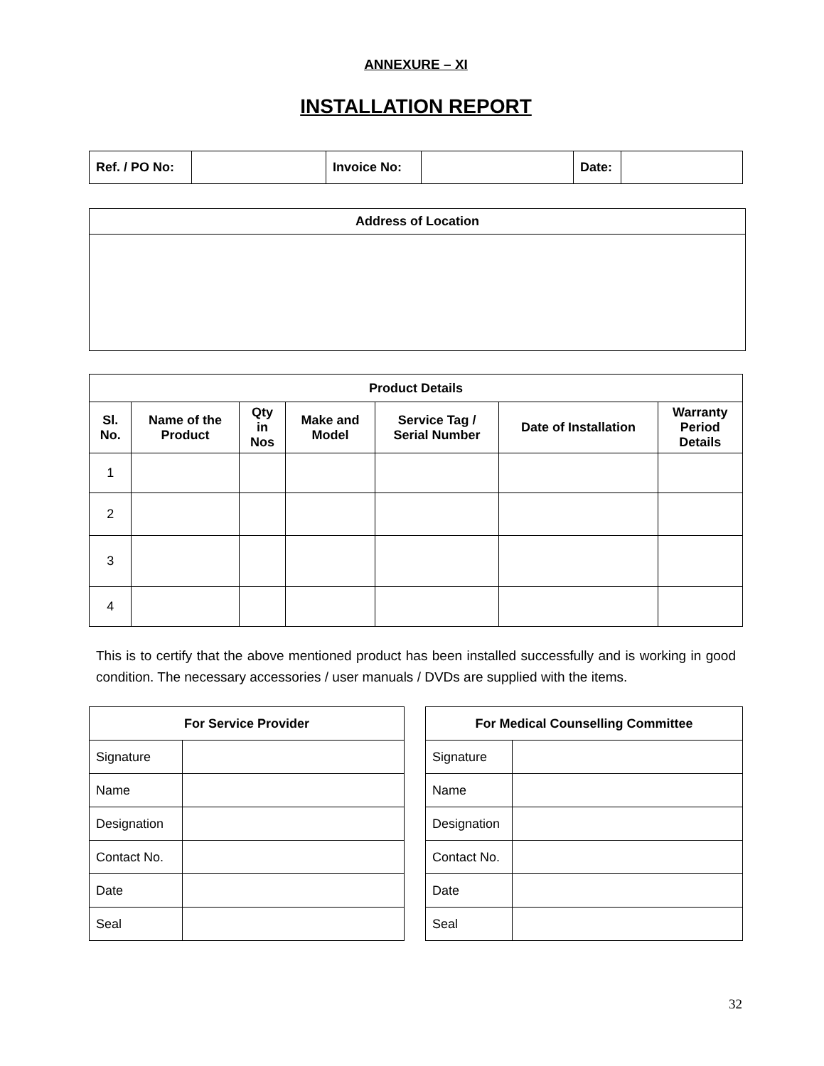ANNEXURE – XI
INSTALLATION REPORT
| Ref. / PO No: | | Invoice No: | | Date: | |
| Address of Location |
| --- |
| Product Details | | | | | | |
| --- | --- | --- | --- | --- | --- | --- |
| Sl. No. | Name of the Product | Qty in Nos | Make and Model | Service Tag / Serial Number | Date of Installation | Warranty Period Details |
| 1 | | | | | | |
| 2 | | | | | | |
| 3 | | | | | | |
| 4 | | | | | | |
This is to certify that the above mentioned product has been installed successfully and is working in good condition. The necessary accessories / user manuals / DVDs are supplied with the items.
| For Service Provider | |
| --- | --- |
| Signature | |
| Name | |
| Designation | |
| Contact No. | |
| Date | |
| Seal | |
| For Medical Counselling Committee | |
| --- | --- |
| Signature | |
| Name | |
| Designation | |
| Contact No. | |
| Date | |
| Seal | |
32